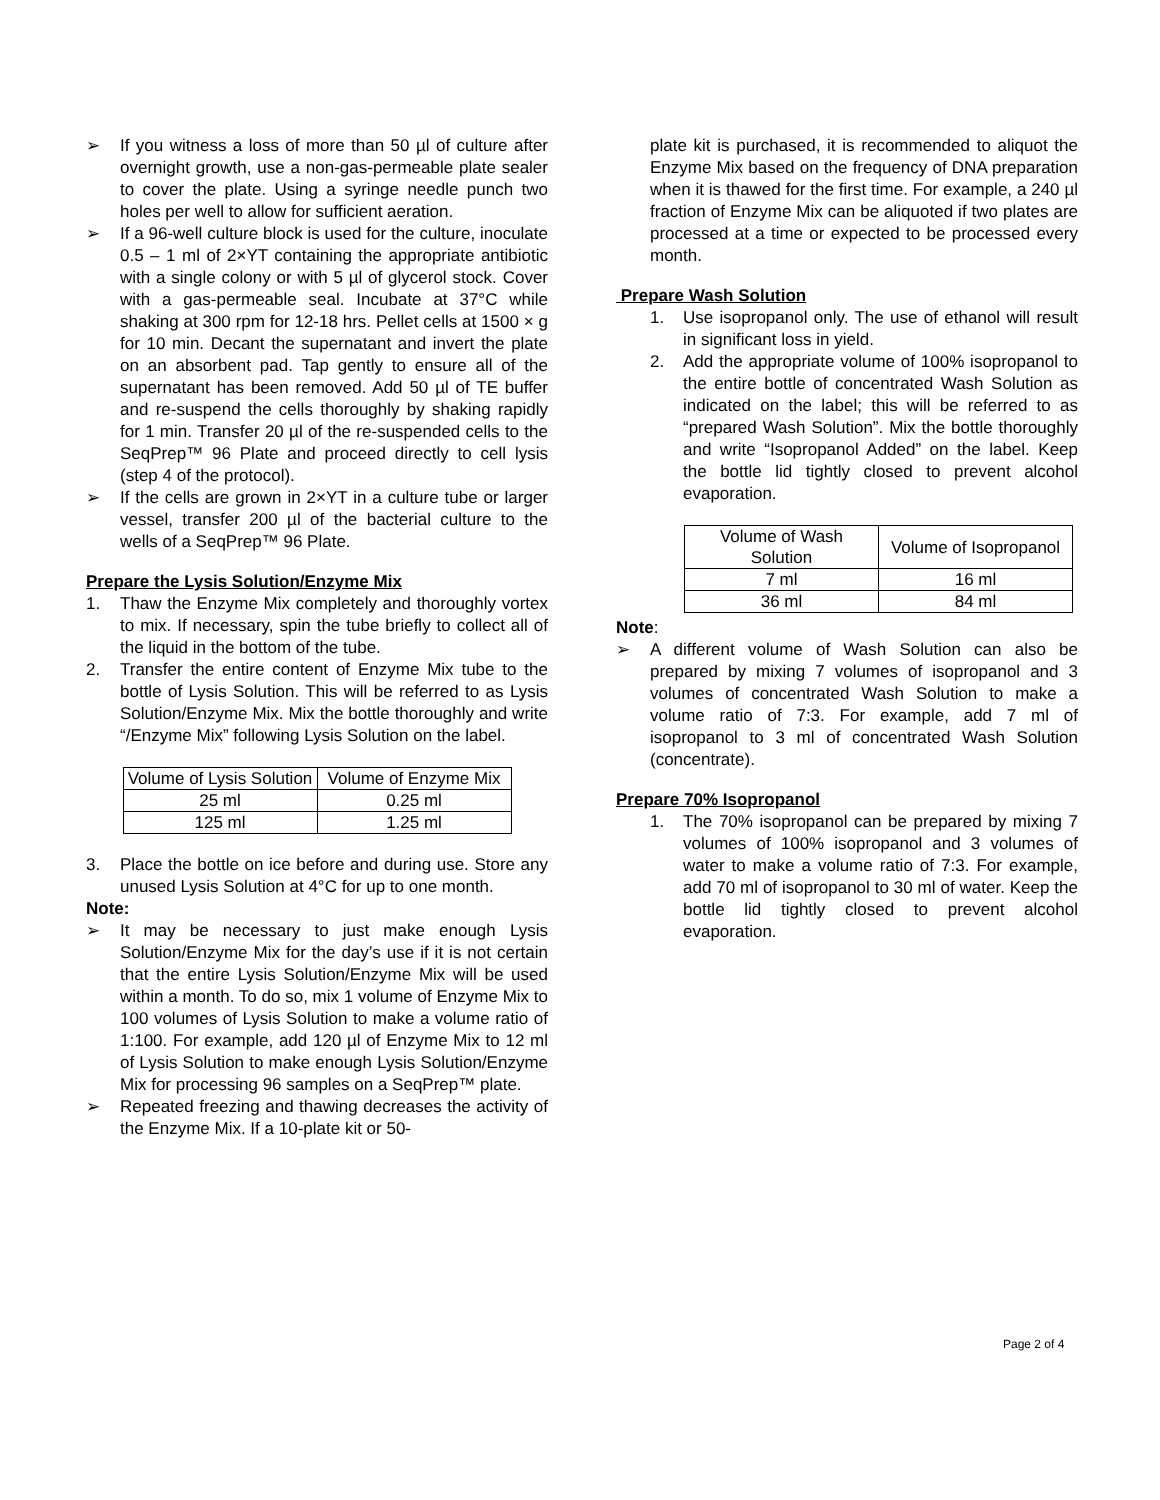➢ If you witness a loss of more than 50 µl of culture after overnight growth, use a non-gas-permeable plate sealer to cover the plate. Using a syringe needle punch two holes per well to allow for sufficient aeration.
➢ If a 96-well culture block is used for the culture, inoculate 0.5 – 1 ml of 2×YT containing the appropriate antibiotic with a single colony or with 5 µl of glycerol stock. Cover with a gas-permeable seal. Incubate at 37°C while shaking at 300 rpm for 12-18 hrs. Pellet cells at 1500 × g for 10 min. Decant the supernatant and invert the plate on an absorbent pad. Tap gently to ensure all of the supernatant has been removed. Add 50 µl of TE buffer and re-suspend the cells thoroughly by shaking rapidly for 1 min. Transfer 20 µl of the re-suspended cells to the SeqPrep™ 96 Plate and proceed directly to cell lysis (step 4 of the protocol).
➢ If the cells are grown in 2×YT in a culture tube or larger vessel, transfer 200 µl of the bacterial culture to the wells of a SeqPrep™ 96 Plate.
Prepare the Lysis Solution/Enzyme Mix
1. Thaw the Enzyme Mix completely and thoroughly vortex to mix. If necessary, spin the tube briefly to collect all of the liquid in the bottom of the tube.
2. Transfer the entire content of Enzyme Mix tube to the bottle of Lysis Solution. This will be referred to as Lysis Solution/Enzyme Mix. Mix the bottle thoroughly and write “/Enzyme Mix” following Lysis Solution on the label.
| Volume of Lysis Solution | Volume of Enzyme Mix |
| 25 ml | 0.25 ml |
| 125 ml | 1.25 ml |
3. Place the bottle on ice before and during use. Store any unused Lysis Solution at 4°C for up to one month.
Note:
➢ It may be necessary to just make enough Lysis Solution/Enzyme Mix for the day’s use if it is not certain that the entire Lysis Solution/Enzyme Mix will be used within a month. To do so, mix 1 volume of Enzyme Mix to 100 volumes of Lysis Solution to make a volume ratio of 1:100. For example, add 120 µl of Enzyme Mix to 12 ml of Lysis Solution to make enough Lysis Solution/Enzyme Mix for processing 96 samples on a SeqPrep™ plate.
➢ Repeated freezing and thawing decreases the activity of the Enzyme Mix. If a 10-plate kit or 50-
plate kit is purchased, it is recommended to aliquot the Enzyme Mix based on the frequency of DNA preparation when it is thawed for the first time. For example, a 240 µl fraction of Enzyme Mix can be aliquoted if two plates are processed at a time or expected to be processed every month.
Prepare Wash Solution
1. Use isopropanol only. The use of ethanol will result in significant loss in yield.
2. Add the appropriate volume of 100% isopropanol to the entire bottle of concentrated Wash Solution as indicated on the label; this will be referred to as “prepared Wash Solution”. Mix the bottle thoroughly and write “Isopropanol Added” on the label. Keep the bottle lid tightly closed to prevent alcohol evaporation.
| Volume of Wash Solution | Volume of Isopropanol |
| 7 ml | 16 ml |
| 36 ml | 84 ml |
Note:
➢ A different volume of Wash Solution can also be prepared by mixing 7 volumes of isopropanol and 3 volumes of concentrated Wash Solution to make a volume ratio of 7:3. For example, add 7 ml of isopropanol to 3 ml of concentrated Wash Solution (concentrate).
Prepare 70% Isopropanol
1. The 70% isopropanol can be prepared by mixing 7 volumes of 100% isopropanol and 3 volumes of water to make a volume ratio of 7:3. For example, add 70 ml of isopropanol to 30 ml of water. Keep the bottle lid tightly closed to prevent alcohol evaporation.
Page 2 of 4